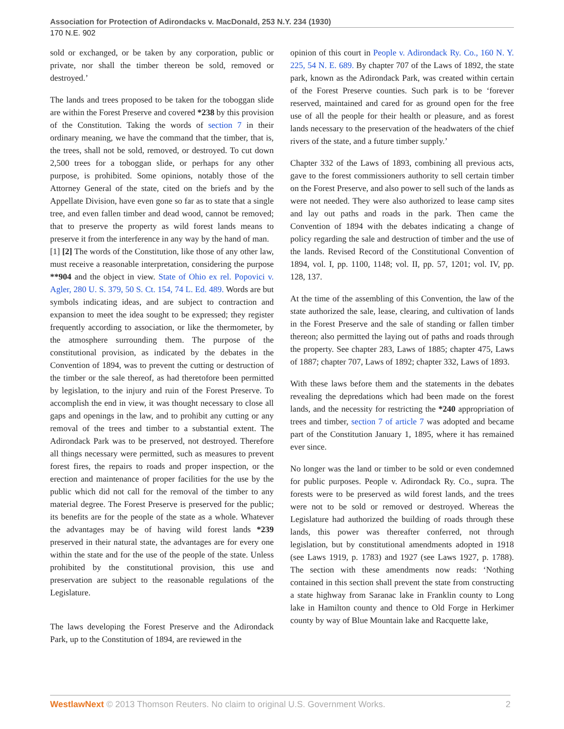Association for Protection of Adirondacks v. MacDonald, 253 N.Y. 234 (1930)
170 N.E. 902
sold or exchanged, or be taken by any corporation, public or private, nor shall the timber thereon be sold, removed or destroyed.’
The lands and trees proposed to be taken for the toboggan slide are within the Forest Preserve and covered *238 by this provision of the Constitution. Taking the words of section 7 in their ordinary meaning, we have the command that the timber, that is, the trees, shall not be sold, removed, or destroyed. To cut down 2,500 trees for a toboggan slide, or perhaps for any other purpose, is prohibited. Some opinions, notably those of the Attorney General of the state, cited on the briefs and by the Appellate Division, have even gone so far as to state that a single tree, and even fallen timber and dead wood, cannot be removed; that to preserve the property as wild forest lands means to preserve it from the interference in any way by the hand of man.
[1] [2] The words of the Constitution, like those of any other law, must receive a reasonable interpretation, considering the purpose **904 and the object in view. State of Ohio ex rel. Popovici v. Agler, 280 U. S. 379, 50 S. Ct. 154, 74 L. Ed. 489. Words are but symbols indicating ideas, and are subject to contraction and expansion to meet the idea sought to be expressed; they register frequently according to association, or like the thermometer, by the atmosphere surrounding them. The purpose of the constitutional provision, as indicated by the debates in the Convention of 1894, was to prevent the cutting or destruction of the timber or the sale thereof, as had theretofore been permitted by legislation, to the injury and ruin of the Forest Preserve. To accomplish the end in view, it was thought necessary to close all gaps and openings in the law, and to prohibit any cutting or any removal of the trees and timber to a substantial extent. The Adirondack Park was to be preserved, not destroyed. Therefore all things necessary were permitted, such as measures to prevent forest fires, the repairs to roads and proper inspection, or the erection and maintenance of proper facilities for the use by the public which did not call for the removal of the timber to any material degree. The Forest Preserve is preserved for the public; its benefits are for the people of the state as a whole. Whatever the advantages may be of having wild forest lands *239 preserved in their natural state, the advantages are for every one within the state and for the use of the people of the state. Unless prohibited by the constitutional provision, this use and preservation are subject to the reasonable regulations of the Legislature.
The laws developing the Forest Preserve and the Adirondack Park, up to the Constitution of 1894, are reviewed in the
opinion of this court in People v. Adirondack Ry. Co., 160 N. Y. 225, 54 N. E. 689. By chapter 707 of the Laws of 1892, the state park, known as the Adirondack Park, was created within certain of the Forest Preserve counties. Such park is to be ‘forever reserved, maintained and cared for as ground open for the free use of all the people for their health or pleasure, and as forest lands necessary to the preservation of the headwaters of the chief rivers of the state, and a future timber supply.’
Chapter 332 of the Laws of 1893, combining all previous acts, gave to the forest commissioners authority to sell certain timber on the Forest Preserve, and also power to sell such of the lands as were not needed. They were also authorized to lease camp sites and lay out paths and roads in the park. Then came the Convention of 1894 with the debates indicating a change of policy regarding the sale and destruction of timber and the use of the lands. Revised Record of the Constitutional Convention of 1894, vol. I, pp. 1100, 1148; vol. II, pp. 57, 1201; vol. IV, pp. 128, 137.
At the time of the assembling of this Convention, the law of the state authorized the sale, lease, clearing, and cultivation of lands in the Forest Preserve and the sale of standing or fallen timber thereon; also permitted the laying out of paths and roads through the property. See chapter 283, Laws of 1885; chapter 475, Laws of 1887; chapter 707, Laws of 1892; chapter 332, Laws of 1893.
With these laws before them and the statements in the debates revealing the depredations which had been made on the forest lands, and the necessity for restricting the *240 appropriation of trees and timber, section 7 of article 7 was adopted and became part of the Constitution January 1, 1895, where it has remained ever since.
No longer was the land or timber to be sold or even condemned for public purposes. People v. Adirondack Ry. Co., supra. The forests were to be preserved as wild forest lands, and the trees were not to be sold or removed or destroyed. Whereas the Legislature had authorized the building of roads through these lands, this power was thereafter conferred, not through legislation, but by constitutional amendments adopted in 1918 (see Laws 1919, p. 1783) and 1927 (see Laws 1927, p. 1788). The section with these amendments now reads: ‘Nothing contained in this section shall prevent the state from constructing a state highway from Saranac lake in Franklin county to Long lake in Hamilton county and thence to Old Forge in Herkimer county by way of Blue Mountain lake and Racquette lake,
WestlawNext © 2013 Thomson Reuters. No claim to original U.S. Government Works. 2